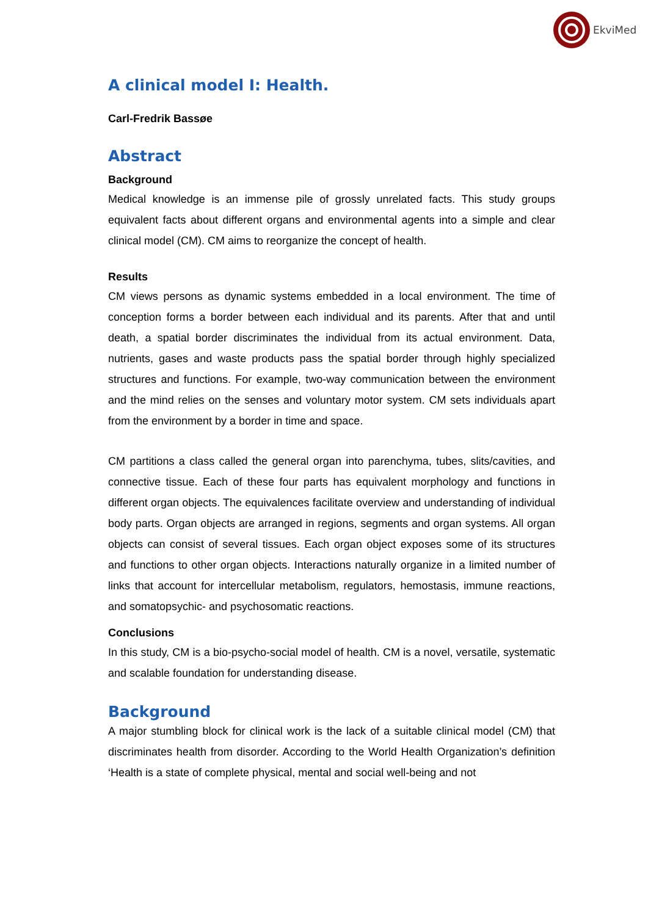EkviMed
A clinical model I: Health.
Carl-Fredrik Bassøe
Abstract
Background
Medical knowledge is an immense pile of grossly unrelated facts. This study groups equivalent facts about different organs and environmental agents into a simple and clear clinical model (CM). CM aims to reorganize the concept of health.
Results
CM views persons as dynamic systems embedded in a local environment. The time of conception forms a border between each individual and its parents. After that and until death, a spatial border discriminates the individual from its actual environment. Data, nutrients, gases and waste products pass the spatial border through highly specialized structures and functions. For example, two-way communication between the environment and the mind relies on the senses and voluntary motor system. CM sets individuals apart from the environment by a border in time and space.
CM partitions a class called the general organ into parenchyma, tubes, slits/cavities, and connective tissue. Each of these four parts has equivalent morphology and functions in different organ objects. The equivalences facilitate overview and understanding of individual body parts. Organ objects are arranged in regions, segments and organ systems. All organ objects can consist of several tissues. Each organ object exposes some of its structures and functions to other organ objects. Interactions naturally organize in a limited number of links that account for intercellular metabolism, regulators, hemostasis, immune reactions, and somatopsychic- and psychosomatic reactions.
Conclusions
In this study, CM is a bio-psycho-social model of health. CM is a novel, versatile, systematic and scalable foundation for understanding disease.
Background
A major stumbling block for clinical work is the lack of a suitable clinical model (CM) that discriminates health from disorder. According to the World Health Organization’s definition ‘Health is a state of complete physical, mental and social well-being and not